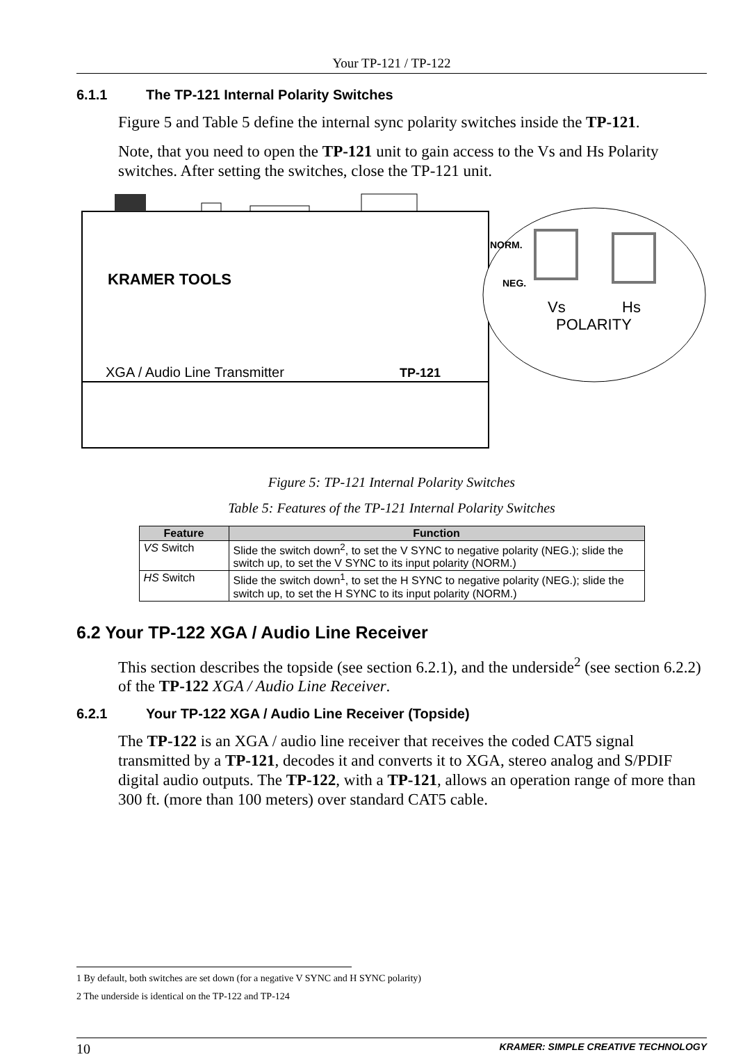Your TP-121 / TP-122
6.1.1 The TP-121 Internal Polarity Switches
Figure 5 and Table 5 define the internal sync polarity switches inside the TP-121.
Note, that you need to open the TP-121 unit to gain access to the Vs and Hs Polarity switches. After setting the switches, close the TP-121 unit.
KRAMER TOOLS
XGA / Audio Line Transmitter
TP-121
NORM.
NEG.
Vs
Hs
POLARITY
Figure 5: TP-121 Internal Polarity Switches
Table 5: Features of the TP-121 Internal Polarity Switches
| Feature | Function |
| --- | --- |
| VS Switch | Slide the switch down<sup>2</sup>, to set the V SYNC to negative polarity (NEG.); slide the switch up, to set the V SYNC to its input polarity (NORM.) |
| HS Switch | Slide the switch down<sup>1</sup>, to set the H SYNC to negative polarity (NEG.); slide the switch up, to set the H SYNC to its input polarity (NORM.) |
6.2 Your TP-122 XGA / Audio Line Receiver
This section describes the topside (see section 6.2.1), and the underside<sup>2</sup> (see section 6.2.2) of the TP-122 XGA / Audio Line Receiver.
6.2.1 Your TP-122 XGA / Audio Line Receiver (Topside)
The TP-122 is an XGA / audio line receiver that receives the coded CAT5 signal transmitted by a TP-121, decodes it and converts it to XGA, stereo analog and S/PDIF digital audio outputs. The TP-122, with a TP-121, allows an operation range of more than 300 ft. (more than 100 meters) over standard CAT5 cable.
1 By default, both switches are set down (for a negative V SYNC and H SYNC polarity)
2 The underside is identical on the TP-122 and TP-124
10 KRAMER: SIMPLE CREATIVE TECHNOLOGY